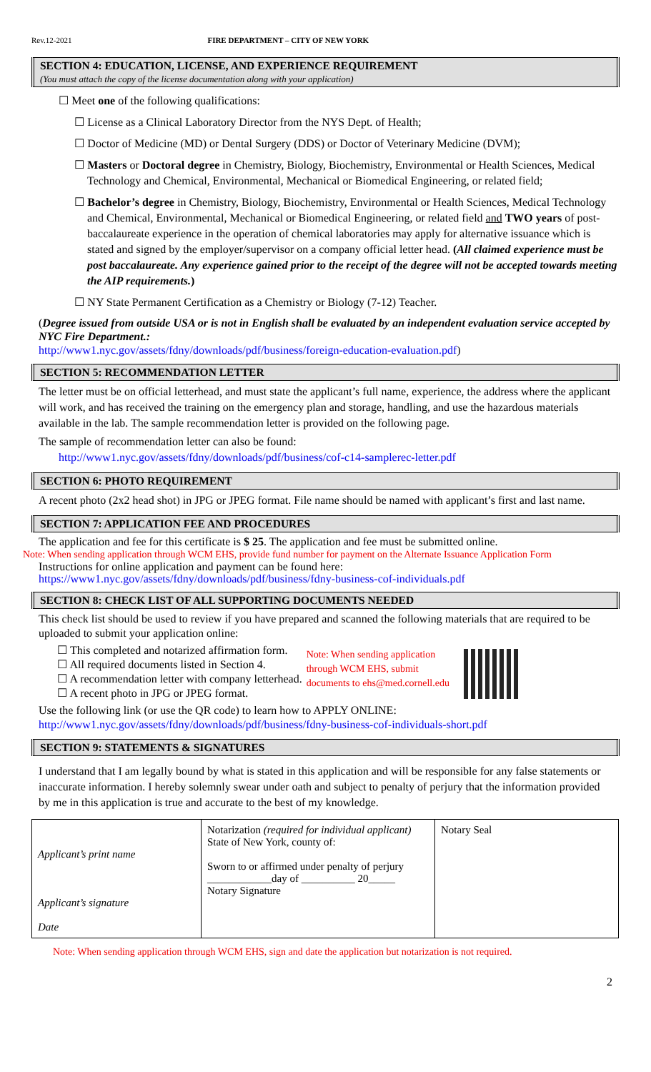Rev.12-2021 FIRE DEPARTMENT – CITY OF NEW YORK
SECTION 4: EDUCATION, LICENSE, AND EXPERIENCE REQUIREMENT
(You must attach the copy of the license documentation along with your application)
☐ Meet one of the following qualifications:
☐ License as a Clinical Laboratory Director from the NYS Dept. of Health;
☐ Doctor of Medicine (MD) or Dental Surgery (DDS) or Doctor of Veterinary Medicine (DVM);
☐ Masters or Doctoral degree in Chemistry, Biology, Biochemistry, Environmental or Health Sciences, Medical Technology and Chemical, Environmental, Mechanical or Biomedical Engineering, or related field;
☐ Bachelor’s degree in Chemistry, Biology, Biochemistry, Environmental or Health Sciences, Medical Technology and Chemical, Environmental, Mechanical or Biomedical Engineering, or related field and TWO years of post-baccalaureate experience in the operation of chemical laboratories may apply for alternative issuance which is stated and signed by the employer/supervisor on a company official letter head. (All claimed experience must be post baccalaureate. Any experience gained prior to the receipt of the degree will not be accepted towards meeting the AIP requirements.)
☐ NY State Permanent Certification as a Chemistry or Biology (7-12) Teacher.
(Degree issued from outside USA or is not in English shall be evaluated by an independent evaluation service accepted by NYC Fire Department.:
http://www1.nyc.gov/assets/fdny/downloads/pdf/business/foreign-education-evaluation.pdf)
SECTION 5: RECOMMENDATION LETTER
The letter must be on official letterhead, and must state the applicant’s full name, experience, the address where the applicant will work, and has received the training on the emergency plan and storage, handling, and use the hazardous materials available in the lab. The sample recommendation letter is provided on the following page.
The sample of recommendation letter can also be found:
http://www1.nyc.gov/assets/fdny/downloads/pdf/business/cof-c14-samplerec-letter.pdf
SECTION 6: PHOTO REQUIREMENT
A recent photo (2x2 head shot) in JPG or JPEG format. File name should be named with applicant’s first and last name.
SECTION 7: APPLICATION FEE AND PROCEDURES
The application and fee for this certificate is $ 25. The application and fee must be submitted online.
Note: When sending application through WCM EHS, provide fund number for payment on the Alternate Issuance Application Form
Instructions for online application and payment can be found here:
https://www1.nyc.gov/assets/fdny/downloads/pdf/business/fdny-business-cof-individuals.pdf
SECTION 8: CHECK LIST OF ALL SUPPORTING DOCUMENTS NEEDED
This check list should be used to review if you have prepared and scanned the following materials that are required to be uploaded to submit your application online:
☐ This completed and notarized affirmation form.
☐ All required documents listed in Section 4.
☐ A recommendation letter with company letterhead.
☐ A recent photo in JPG or JPEG format.
Note: When sending application
through WCM EHS, submit
documents to ehs@med.cornell.edu
Use the following link (or use the QR code) to learn how to APPLY ONLINE:
http://www1.nyc.gov/assets/fdny/downloads/pdf/business/fdny-business-cof-individuals-short.pdf
SECTION 9: STATEMENTS & SIGNATURES
I understand that I am legally bound by what is stated in this application and will be responsible for any false statements or inaccurate information. I hereby solemnly swear under oath and subject to penalty of perjury that the information provided by me in this application is true and accurate to the best of my knowledge.
| Applicant’s print name Applicant’s signature Date | Notarization (required for individual applicant) State of New York, county of: Sworn to or affirmed under penalty of perjury ____________day of __________ 20_____ Notary Signature | Notary Seal |
Note: When sending application through WCM EHS, sign and date the application but notarization is not required.
2